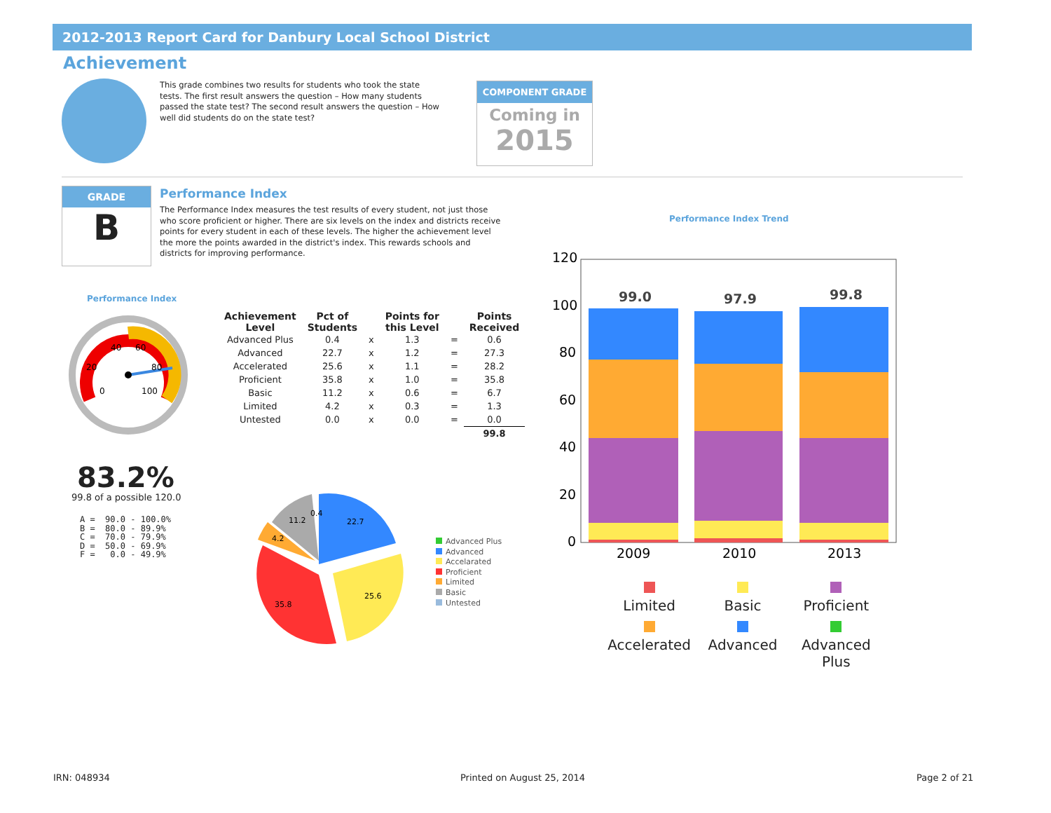2012-2013 Report Card for Danbury Local School District
Achievement
This grade combines two results for students who took the state tests. The first result answers the question – How many students passed the state test? The second result answers the question – How well did students do on the state test?
COMPONENT GRADE
Coming in
2015
GRADE
B
Performance Index
The Performance Index measures the test results of every student, not just those who score proficient or higher. There are six levels on the index and districts receive points for every student in each of these levels. The higher the achievement level the more the points awarded in the district's index. This rewards schools and districts for improving performance.
Performance Index
40
60
20
80
0
100
| Achievement Level | Pct of Students | | Points for this Level | | Points Received |
| --- | --- | --- | --- | --- | --- |
| Advanced Plus | 0.4 | x | 1.3 | = | 0.6 |
| Advanced | 22.7 | x | 1.2 | = | 27.3 |
| Accelerated | 25.6 | x | 1.1 | = | 28.2 |
| Proficient | 35.8 | x | 1.0 | = | 35.8 |
| Basic | 11.2 | x | 0.6 | = | 6.7 |
| Limited | 4.2 | x | 0.3 | = | 1.3 |
| Untested | 0.0 | x | 0.0 | = | 0.0 |
| | | | | | 99.8 |
83.2%
99.8 of a possible 120.0
A = 90.0 - 100.0% B = 80.0 - 89.9% C = 70.0 - 79.9% D = 50.0 - 69.9% F = 0.0 - 49.9%
22.7
25.6
35.8
11.2
4.2
0.4
Advanced Plus
Advanced
Accelarated
Proficient
Limited
Basic
Untested
Performance Index Trend
120
100
80
60
40
20
0
2009
2010
2013
99.0
97.9
99.8
Limited
Basic
Proficient
Accelerated
Advanced
Advanced Plus
IRN: 048934 Printed on August 25, 2014 Page 2 of 21